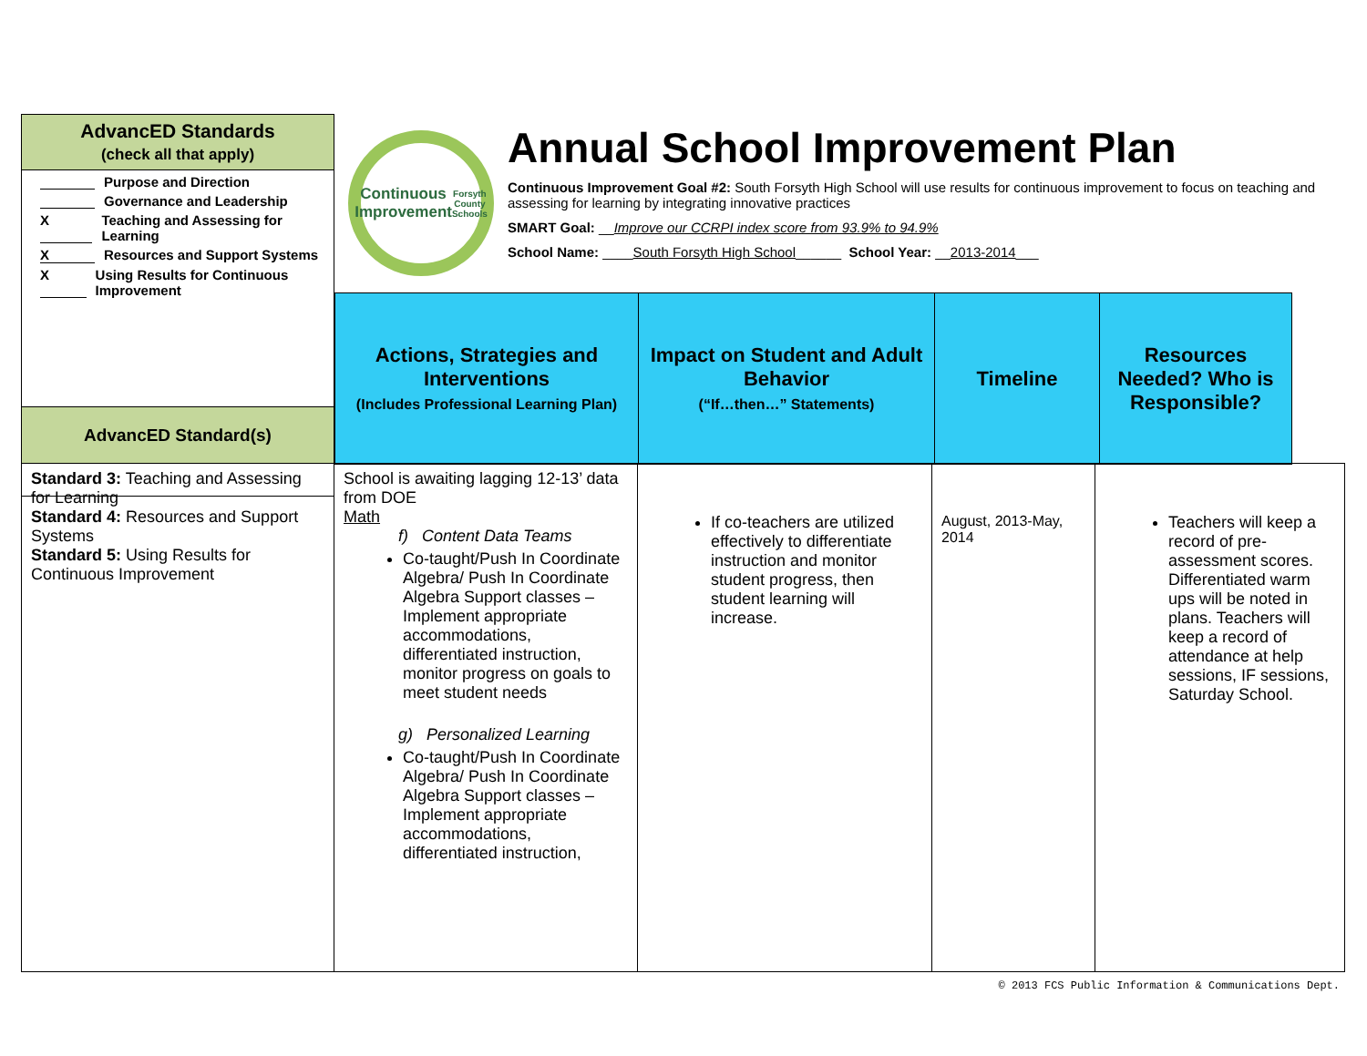AdvancED Standards
(check all that apply)
Purpose and Direction
Governance and Leadership
X Teaching and Assessing for Learning
X Resources and Support Systems
X Using Results for Continuous Improvement
AdvancED Standard(s)
Continuous Improvement
Forsyth County Schools
Annual School Improvement Plan
Continuous Improvement Goal #2: South Forsyth High School will use results for continuous improvement to focus on teaching and assessing for learning by integrating innovative practices
SMART Goal: __Improve our CCRPI index score from 93.9% to 94.9%
School Name: ____South Forsyth High School______ School Year: __2013-2014___
| Actions, Strategies and Interventions (Includes Professional Learning Plan) | Impact on Student and Adult Behavior (“If…then…” Statements) | Timeline | Resources Needed? Who is Responsible? |
| --- | --- | --- | --- |
| Standard 3: Teaching and Assessing for Learning Standard 4: Resources and Support Systems Standard 5: Using Results for Continuous Improvement | School is awaiting lagging 12-13’ data from DOE Math f) Content Data Teams Co-taught/Push In Coordinate Algebra/ Push In Coordinate Algebra Support classes – Implement appropriate accommodations, differentiated instruction, monitor progress on goals to meet student needs g) Personalized Learning Co-taught/Push In Coordinate Algebra/ Push In Coordinate Algebra Support classes – Implement appropriate accommodations, differentiated instruction, | If co-teachers are utilized effectively to differentiate instruction and monitor student progress, then student learning will increase. | August, 2013-May, 2014 | Teachers will keep a record of pre-assessment scores. Differentiated warm ups will be noted in plans. Teachers will keep a record of attendance at help sessions, IF sessions, Saturday School. |
© 2013 FCS Public Information & Communications Dept.